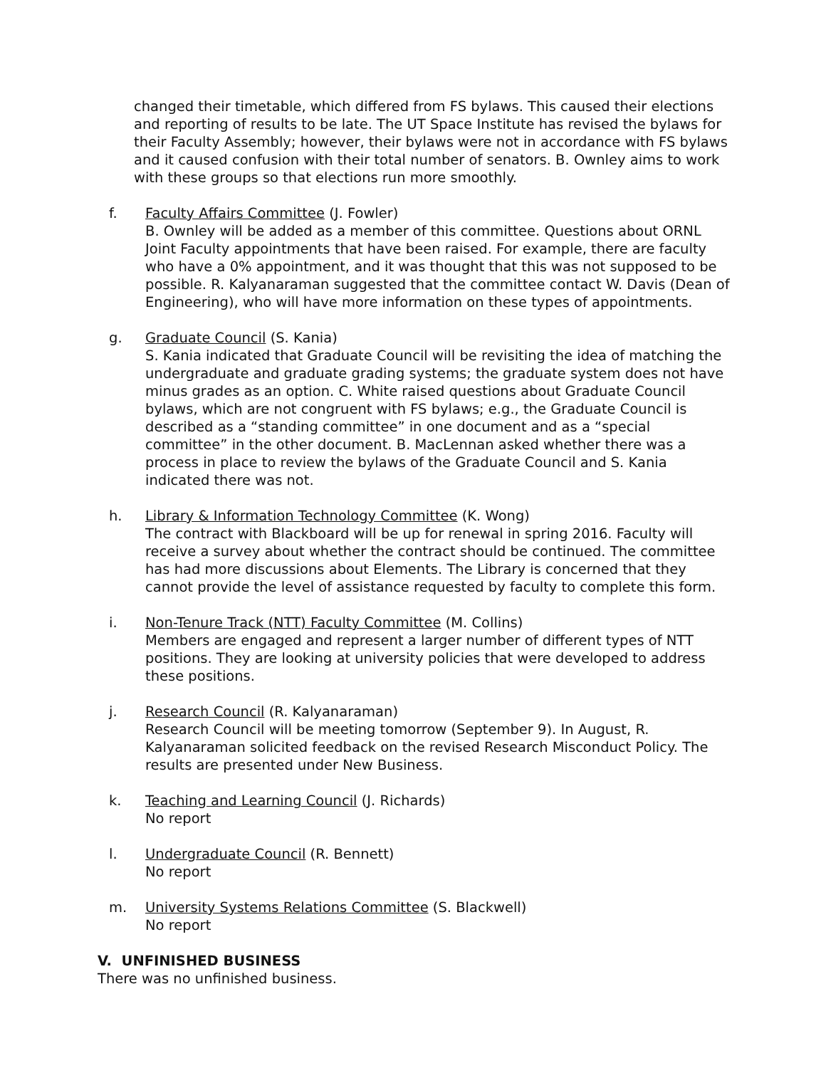changed their timetable, which differed from FS bylaws. This caused their elections and reporting of results to be late. The UT Space Institute has revised the bylaws for their Faculty Assembly; however, their bylaws were not in accordance with FS bylaws and it caused confusion with their total number of senators. B. Ownley aims to work with these groups so that elections run more smoothly.
f. Faculty Affairs Committee (J. Fowler)
B. Ownley will be added as a member of this committee. Questions about ORNL Joint Faculty appointments that have been raised. For example, there are faculty who have a 0% appointment, and it was thought that this was not supposed to be possible. R. Kalyanaraman suggested that the committee contact W. Davis (Dean of Engineering), who will have more information on these types of appointments.
g. Graduate Council (S. Kania)
S. Kania indicated that Graduate Council will be revisiting the idea of matching the undergraduate and graduate grading systems; the graduate system does not have minus grades as an option. C. White raised questions about Graduate Council bylaws, which are not congruent with FS bylaws; e.g., the Graduate Council is described as a “standing committee” in one document and as a “special committee” in the other document. B. MacLennan asked whether there was a process in place to review the bylaws of the Graduate Council and S. Kania indicated there was not.
h. Library & Information Technology Committee (K. Wong)
The contract with Blackboard will be up for renewal in spring 2016. Faculty will receive a survey about whether the contract should be continued. The committee has had more discussions about Elements. The Library is concerned that they cannot provide the level of assistance requested by faculty to complete this form.
i. Non-Tenure Track (NTT) Faculty Committee (M. Collins)
Members are engaged and represent a larger number of different types of NTT positions. They are looking at university policies that were developed to address these positions.
j. Research Council (R. Kalyanaraman)
Research Council will be meeting tomorrow (September 9). In August, R. Kalyanaraman solicited feedback on the revised Research Misconduct Policy. The results are presented under New Business.
k. Teaching and Learning Council (J. Richards)
No report
l. Undergraduate Council (R. Bennett)
No report
m. University Systems Relations Committee (S. Blackwell)
No report
V. UNFINISHED BUSINESS
There was no unfinished business.